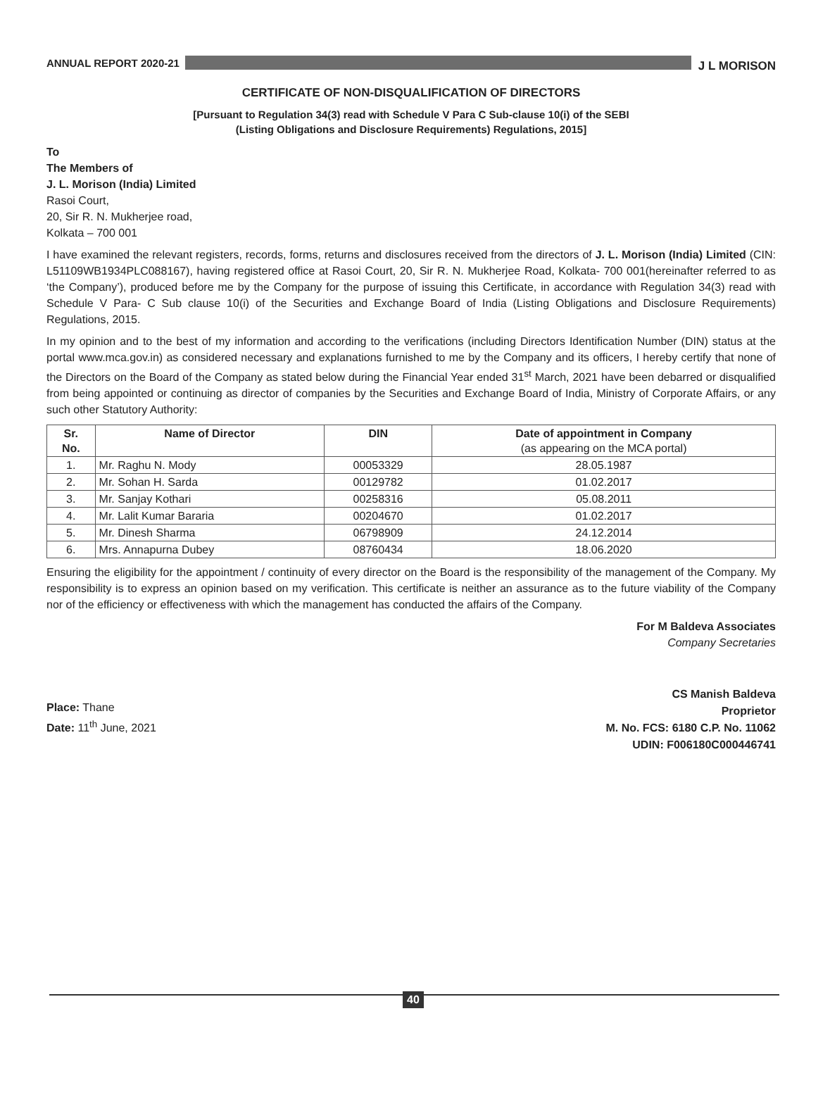ANNUAL REPORT 2020-21 J L MORISON
CERTIFICATE OF NON-DISQUALIFICATION OF DIRECTORS
[Pursuant to Regulation 34(3) read with Schedule V Para C Sub-clause 10(i) of the SEBI
(Listing Obligations and Disclosure Requirements) Regulations, 2015]
To
The Members of
J. L. Morison (India) Limited
Rasoi Court,
20, Sir R. N. Mukherjee road,
Kolkata – 700 001
I have examined the relevant registers, records, forms, returns and disclosures received from the directors of J. L. Morison (India) Limited (CIN: L51109WB1934PLC088167), having registered office at Rasoi Court, 20, Sir R. N. Mukherjee Road, Kolkata- 700 001(hereinafter referred to as ‘the Company’), produced before me by the Company for the purpose of issuing this Certificate, in accordance with Regulation 34(3) read with Schedule V Para- C Sub clause 10(i) of the Securities and Exchange Board of India (Listing Obligations and Disclosure Requirements) Regulations, 2015.
In my opinion and to the best of my information and according to the verifications (including Directors Identification Number (DIN) status at the portal www.mca.gov.in) as considered necessary and explanations furnished to me by the Company and its officers, I hereby certify that none of the Directors on the Board of the Company as stated below during the Financial Year ended 31<sup>st</sup> March, 2021 have been debarred or disqualified from being appointed or continuing as director of companies by the Securities and Exchange Board of India, Ministry of Corporate Affairs, or any such other Statutory Authority:
| Sr. No. | Name of Director | DIN | Date of appointment in Company (as appearing on the MCA portal) |
| --- | --- | --- | --- |
| 1. | Mr. Raghu N. Mody | 00053329 | 28.05.1987 |
| 2. | Mr. Sohan H. Sarda | 00129782 | 01.02.2017 |
| 3. | Mr. Sanjay Kothari | 00258316 | 05.08.2011 |
| 4. | Mr. Lalit Kumar Bararia | 00204670 | 01.02.2017 |
| 5. | Mr. Dinesh Sharma | 06798909 | 24.12.2014 |
| 6. | Mrs. Annapurna Dubey | 08760434 | 18.06.2020 |
Ensuring the eligibility for the appointment / continuity of every director on the Board is the responsibility of the management of the Company. My responsibility is to express an opinion based on my verification. This certificate is neither an assurance as to the future viability of the Company nor of the efficiency or effectiveness with which the management has conducted the affairs of the Company.
For M Baldeva Associates
Company Secretaries
Place: Thane
Date: 11<sup>th</sup> June, 2021
CS Manish Baldeva
Proprietor
M. No. FCS: 6180 C.P. No. 11062
UDIN: F006180C000446741
40